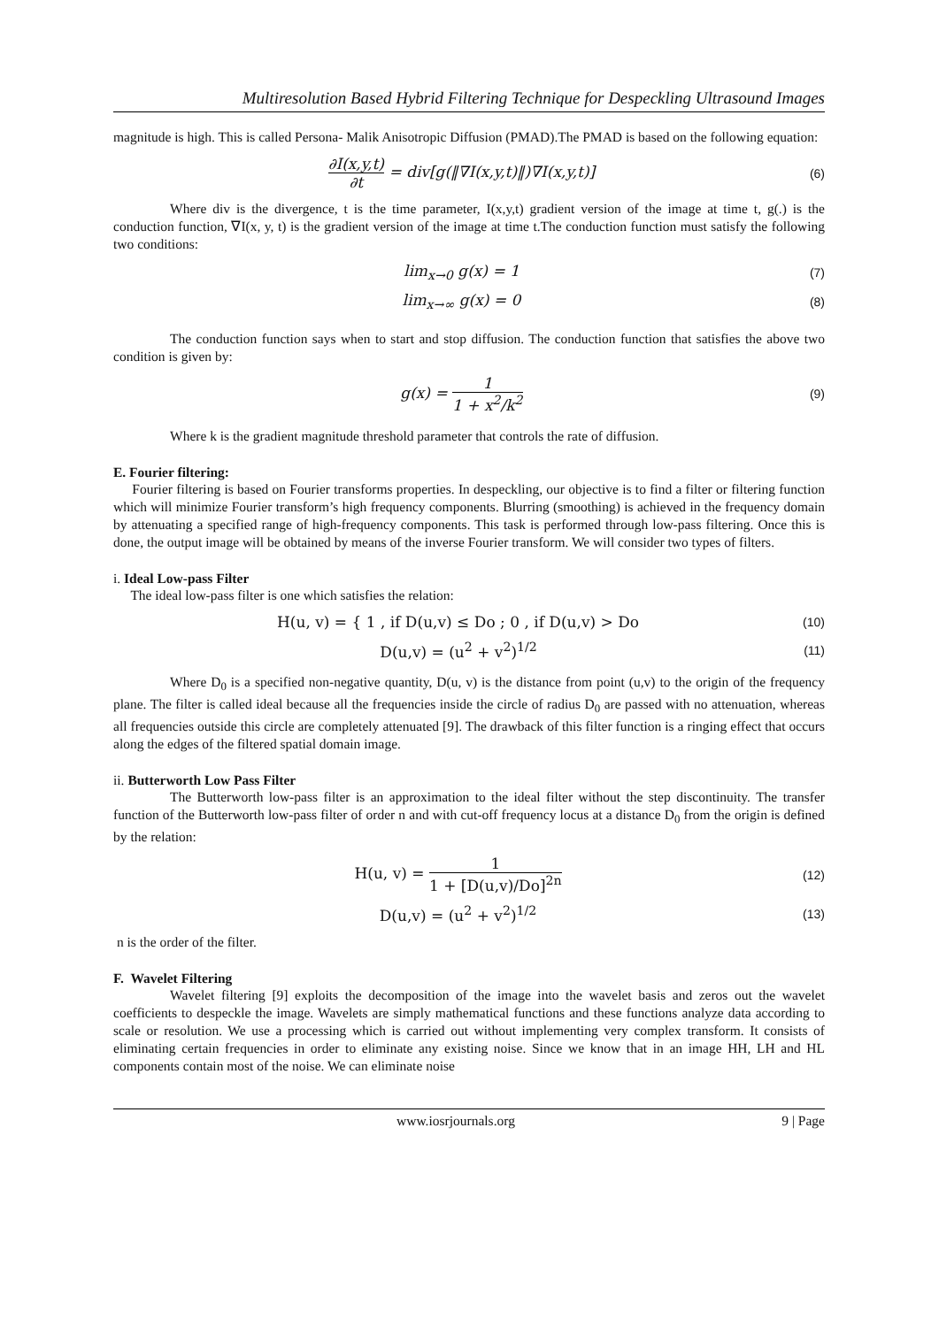Multiresolution Based Hybrid Filtering Technique for Despeckling Ultrasound Images
magnitude is high. This is called Persona- Malik Anisotropic Diffusion (PMAD).The PMAD is based on the following equation:
∂I(x,y,t) ∂t = div[g(‖∇I(x,y,t)‖)∇I(x,y,t)]
(6)
Where div is the divergence, t is the time parameter, I(x,y,t) gradient version of the image at time t, g(.) is the conduction function, ∇I(x, y, t) is the gradient version of the image at time t.The conduction function must satisfy the following two conditions:
lim<sub>x→0</sub> g(x) = 1
(7)
lim<sub>x→∞</sub> g(x) = 0
(8)
The conduction function says when to start and stop diffusion. The conduction function that satisfies the above two condition is given by:
g(x) = 1 1 + x<sup>2</sup>/k<sup>2</sup>
(9)
Where k is the gradient magnitude threshold parameter that controls the rate of diffusion.
E. Fourier filtering:
Fourier filtering is based on Fourier transforms properties. In despeckling, our objective is to find a filter or filtering function which will minimize Fourier transform’s high frequency components. Blurring (smoothing) is achieved in the frequency domain by attenuating a specified range of high-frequency components. This task is performed through low-pass filtering. Once this is done, the output image will be obtained by means of the inverse Fourier transform. We will consider two types of filters.
i. Ideal Low-pass Filter
The ideal low-pass filter is one which satisfies the relation:
H(u, v) = { 1 , if D(u,v) ≤ Do ; 0 , if D(u,v) > Do
(10)
D(u,v) = (u<sup>2</sup> + v<sup>2</sup>)<sup>1/2</sup>
(11)
Where D<sub>0</sub> is a specified non-negative quantity, D(u, v) is the distance from point (u,v) to the origin of the frequency plane. The filter is called ideal because all the frequencies inside the circle of radius D<sub>0</sub> are passed with no attenuation, whereas all frequencies outside this circle are completely attenuated [9]. The drawback of this filter function is a ringing effect that occurs along the edges of the filtered spatial domain image.
ii. Butterworth Low Pass Filter
The Butterworth low-pass filter is an approximation to the ideal filter without the step discontinuity. The transfer function of the Butterworth low-pass filter of order n and with cut-off frequency locus at a distance D<sub>0</sub> from the origin is defined by the relation:
H(u, v) = 1 1 + [D(u,v)/Do]<sup>2n</sup>
(12)
D(u,v) = (u<sup>2</sup> + v<sup>2</sup>)<sup>1/2</sup>
(13)
n is the order of the filter.
F. Wavelet Filtering
Wavelet filtering [9] exploits the decomposition of the image into the wavelet basis and zeros out the wavelet coefficients to despeckle the image. Wavelets are simply mathematical functions and these functions analyze data according to scale or resolution. We use a processing which is carried out without implementing very complex transform. It consists of eliminating certain frequencies in order to eliminate any existing noise. Since we know that in an image HH, LH and HL components contain most of the noise. We can eliminate noise
www.iosrjournals.org 9 | Page